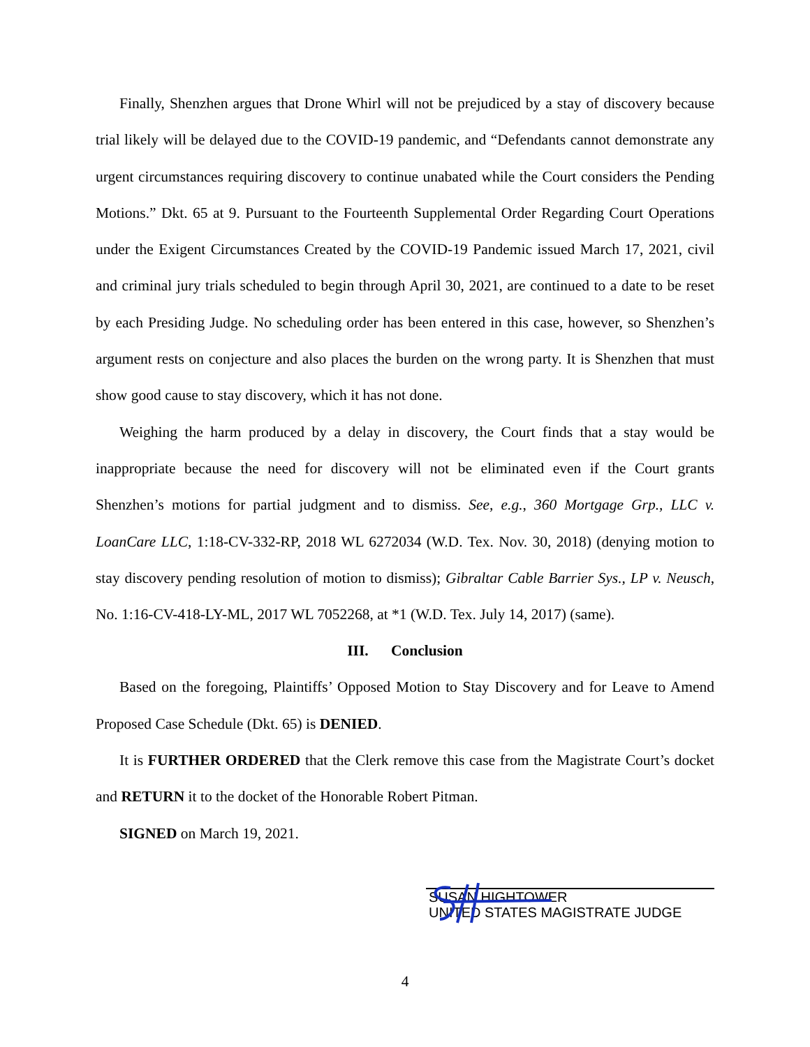Finally, Shenzhen argues that Drone Whirl will not be prejudiced by a stay of discovery because trial likely will be delayed due to the COVID-19 pandemic, and “Defendants cannot demonstrate any urgent circumstances requiring discovery to continue unabated while the Court considers the Pending Motions.” Dkt. 65 at 9. Pursuant to the Fourteenth Supplemental Order Regarding Court Operations under the Exigent Circumstances Created by the COVID-19 Pandemic issued March 17, 2021, civil and criminal jury trials scheduled to begin through April 30, 2021, are continued to a date to be reset by each Presiding Judge. No scheduling order has been entered in this case, however, so Shenzhen’s argument rests on conjecture and also places the burden on the wrong party. It is Shenzhen that must show good cause to stay discovery, which it has not done.
Weighing the harm produced by a delay in discovery, the Court finds that a stay would be inappropriate because the need for discovery will not be eliminated even if the Court grants Shenzhen’s motions for partial judgment and to dismiss. See, e.g., 360 Mortgage Grp., LLC v. LoanCare LLC, 1:18-CV-332-RP, 2018 WL 6272034 (W.D. Tex. Nov. 30, 2018) (denying motion to stay discovery pending resolution of motion to dismiss); Gibraltar Cable Barrier Sys., LP v. Neusch, No. 1:16-CV-418-LY-ML, 2017 WL 7052268, at *1 (W.D. Tex. July 14, 2017) (same).
III. Conclusion
Based on the foregoing, Plaintiffs’ Opposed Motion to Stay Discovery and for Leave to Amend Proposed Case Schedule (Dkt. 65) is DENIED.
It is FURTHER ORDERED that the Clerk remove this case from the Magistrate Court’s docket and RETURN it to the docket of the Honorable Robert Pitman.
SIGNED on March 19, 2021.
SUSAN HIGHTOWER
UNITED STATES MAGISTRATE JUDGE
4